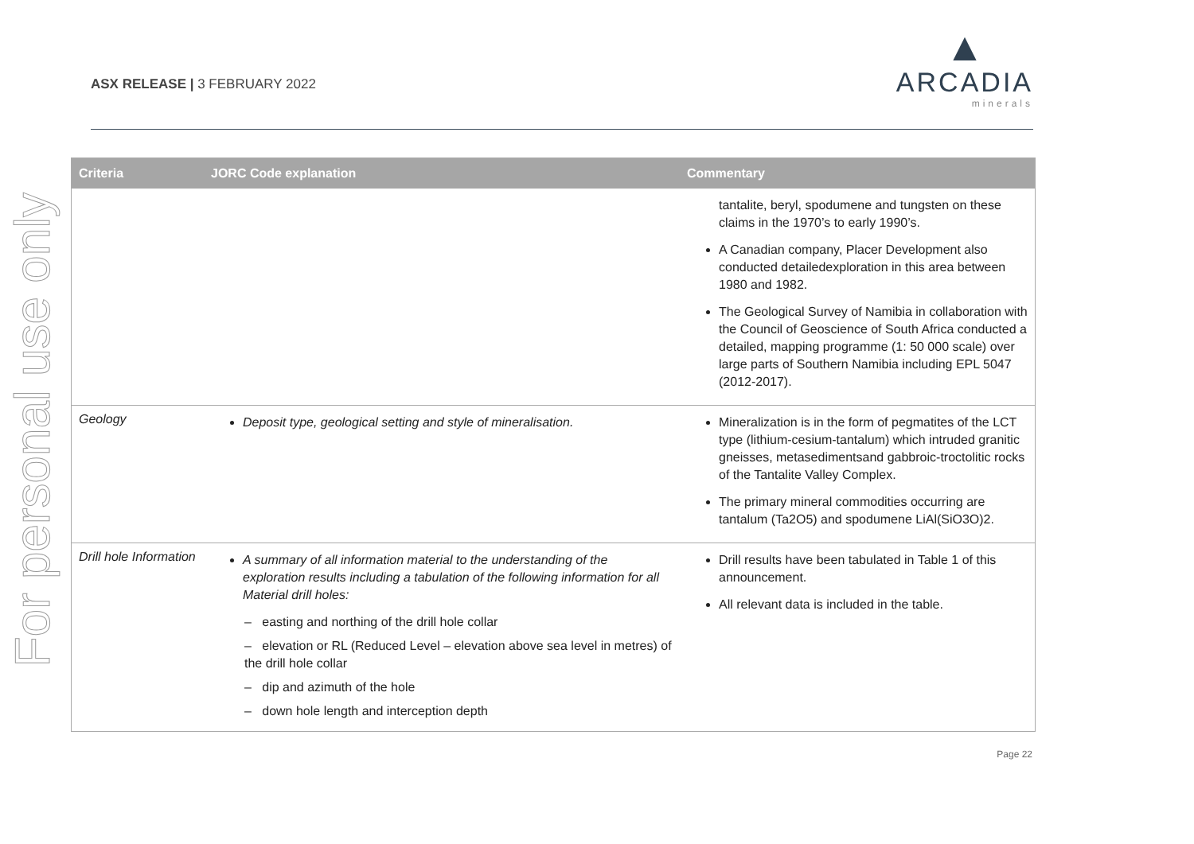For personal use only
ASX RELEASE | 3 FEBRUARY 2022
▲
ARCADIA
minerals
| Criteria | JORC Code explanation | Commentary |
| --- | --- | --- |
| | | tantalite, beryl, spodumene and tungsten on these claims in the 1970’s to early 1990’s. A Canadian company, Placer Development also conducted detailedexploration in this area between 1980 and 1982. The Geological Survey of Namibia in collaboration with the Council of Geoscience of South Africa conducted a detailed, mapping programme (1: 50 000 scale) over large parts of Southern Namibia including EPL 5047 (2012-2017). |
| Geology | Deposit type, geological setting and style of mineralisation. | Mineralization is in the form of pegmatites of the LCT type (lithium-cesium-tantalum) which intruded granitic gneisses, metasedimentsand gabbroic-troctolitic rocks of the Tantalite Valley Complex. The primary mineral commodities occurring are tantalum (Ta2O5) and spodumene LiAl(SiO3O)2. |
| Drill hole Information | A summary of all information material to the understanding of the exploration results including a tabulation of the following information for all Material drill holes: – easting and northing of the drill hole collar – elevation or RL (Reduced Level – elevation above sea level in metres) of the drill hole collar – dip and azimuth of the hole – down hole length and interception depth | Drill results have been tabulated in Table 1 of this announcement. All relevant data is included in the table. |
Page 22